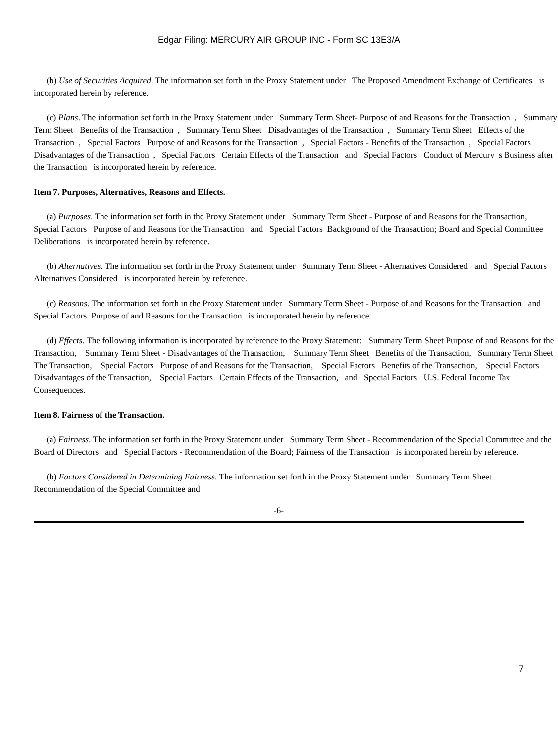Edgar Filing: MERCURY AIR GROUP INC - Form SC 13E3/A
(b) Use of Securities Acquired. The information set forth in the Proxy Statement under The Proposed Amendment Exchange of Certificates is incorporated herein by reference.
(c) Plans. The information set forth in the Proxy Statement under Summary Term Sheet- Purpose of and Reasons for the Transaction , Summary Term Sheet Benefits of the Transaction , Summary Term Sheet Disadvantages of the Transaction , Summary Term Sheet Effects of the Transaction , Special Factors Purpose of and Reasons for the Transaction , Special Factors - Benefits of the Transaction , Special Factors Disadvantages of the Transaction , Special Factors Certain Effects of the Transaction and Special Factors Conduct of Mercury s Business after the Transaction is incorporated herein by reference.
Item 7. Purposes, Alternatives, Reasons and Effects.
(a) Purposes. The information set forth in the Proxy Statement under Summary Term Sheet - Purpose of and Reasons for the Transaction, Special Factors Purpose of and Reasons for the Transaction and Special Factors Background of the Transaction; Board and Special Committee Deliberations is incorporated herein by reference.
(b) Alternatives. The information set forth in the Proxy Statement under Summary Term Sheet - Alternatives Considered and Special Factors Alternatives Considered is incorporated herein by reference.
(c) Reasons. The information set forth in the Proxy Statement under Summary Term Sheet - Purpose of and Reasons for the Transaction and Special Factors Purpose of and Reasons for the Transaction is incorporated herein by reference.
(d) Effects. The following information is incorporated by reference to the Proxy Statement: Summary Term Sheet Purpose of and Reasons for the Transaction, Summary Term Sheet - Disadvantages of the Transaction, Summary Term Sheet Benefits of the Transaction, Summary Term Sheet The Transaction, Special Factors Purpose of and Reasons for the Transaction, Special Factors Benefits of the Transaction, Special Factors Disadvantages of the Transaction, Special Factors Certain Effects of the Transaction, and Special Factors U.S. Federal Income Tax Consequences.
Item 8. Fairness of the Transaction.
(a) Fairness. The information set forth in the Proxy Statement under Summary Term Sheet - Recommendation of the Special Committee and the Board of Directors and Special Factors - Recommendation of the Board; Fairness of the Transaction is incorporated herein by reference.
(b) Factors Considered in Determining Fairness. The information set forth in the Proxy Statement under Summary Term Sheet Recommendation of the Special Committee and
-6-
7